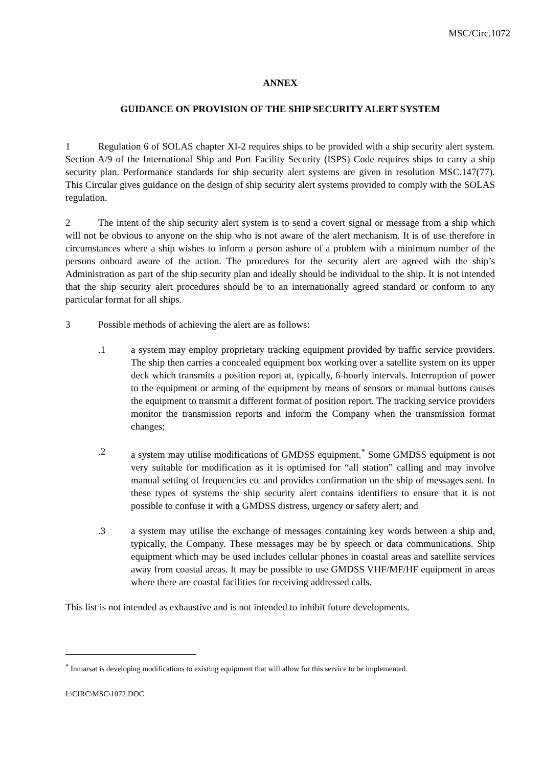MSC/Circ.1072
ANNEX
GUIDANCE ON PROVISION OF THE SHIP SECURITY ALERT SYSTEM
1 Regulation 6 of SOLAS chapter XI-2 requires ships to be provided with a ship security alert system. Section A/9 of the International Ship and Port Facility Security (ISPS) Code requires ships to carry a ship security plan. Performance standards for ship security alert systems are given in resolution MSC.147(77). This Circular gives guidance on the design of ship security alert systems provided to comply with the SOLAS regulation.
2 The intent of the ship security alert system is to send a covert signal or message from a ship which will not be obvious to anyone on the ship who is not aware of the alert mechanism. It is of use therefore in circumstances where a ship wishes to inform a person ashore of a problem with a minimum number of the persons onboard aware of the action. The procedures for the security alert are agreed with the ship’s Administration as part of the ship security plan and ideally should be individual to the ship. It is not intended that the ship security alert procedures should be to an internationally agreed standard or conform to any particular format for all ships.
3 Possible methods of achieving the alert are as follows:
.1 a system may employ proprietary tracking equipment provided by traffic service providers. The ship then carries a concealed equipment box working over a satellite system on its upper deck which transmits a position report at, typically, 6-hourly intervals. Interruption of power to the equipment or arming of the equipment by means of sensors or manual buttons causes the equipment to transmit a different format of position report. The tracking service providers monitor the transmission reports and inform the Company when the transmission format changes;
.2 a system may utilise modifications of GMDSS equipment.<sup>*</sup> Some GMDSS equipment is not very suitable for modification as it is optimised for “all station” calling and may involve manual setting of frequencies etc and provides confirmation on the ship of messages sent. In these types of systems the ship security alert contains identifiers to ensure that it is not possible to confuse it with a GMDSS distress, urgency or safety alert; and
.3 a system may utilise the exchange of messages containing key words between a ship and, typically, the Company. These messages may be by speech or data communications. Ship equipment which may be used includes cellular phones in coastal areas and satellite services away from coastal areas. It may be possible to use GMDSS VHF/MF/HF equipment in areas where there are coastal facilities for receiving addressed calls.
This list is not intended as exhaustive and is not intended to inhibit future developments.
<sup>*</sup> Inmarsat is developing modifications to existing equipment that will allow for this service to be implemented.
I:\CIRC\MSC\1072.DOC